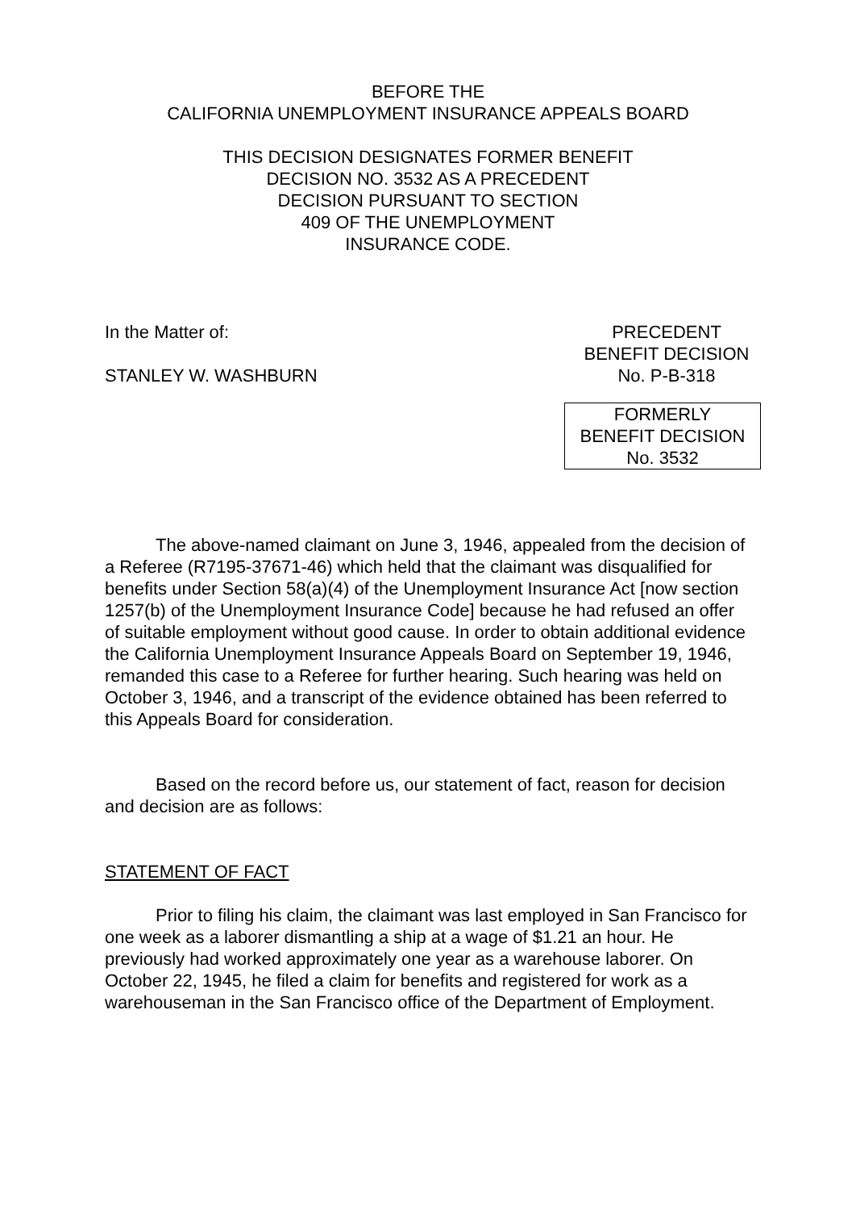BEFORE THE
CALIFORNIA UNEMPLOYMENT INSURANCE APPEALS BOARD
THIS DECISION DESIGNATES FORMER BENEFIT
DECISION NO. 3532 AS A PRECEDENT
DECISION PURSUANT TO SECTION
409 OF THE UNEMPLOYMENT
INSURANCE CODE.
In the Matter of:
STANLEY W. WASHBURN
PRECEDENT
BENEFIT DECISION
No. P-B-318
FORMERLY
BENEFIT DECISION
No. 3532
The above-named claimant on June 3, 1946, appealed from the decision of a Referee (R7195-37671-46) which held that the claimant was disqualified for benefits under Section 58(a)(4) of the Unemployment Insurance Act [now section 1257(b) of the Unemployment Insurance Code] because he had refused an offer of suitable employment without good cause. In order to obtain additional evidence the California Unemployment Insurance Appeals Board on September 19, 1946, remanded this case to a Referee for further hearing. Such hearing was held on October 3, 1946, and a transcript of the evidence obtained has been referred to this Appeals Board for consideration.
Based on the record before us, our statement of fact, reason for decision and decision are as follows:
STATEMENT OF FACT
Prior to filing his claim, the claimant was last employed in San Francisco for one week as a laborer dismantling a ship at a wage of $1.21 an hour. He previously had worked approximately one year as a warehouse laborer. On October 22, 1945, he filed a claim for benefits and registered for work as a warehouseman in the San Francisco office of the Department of Employment.